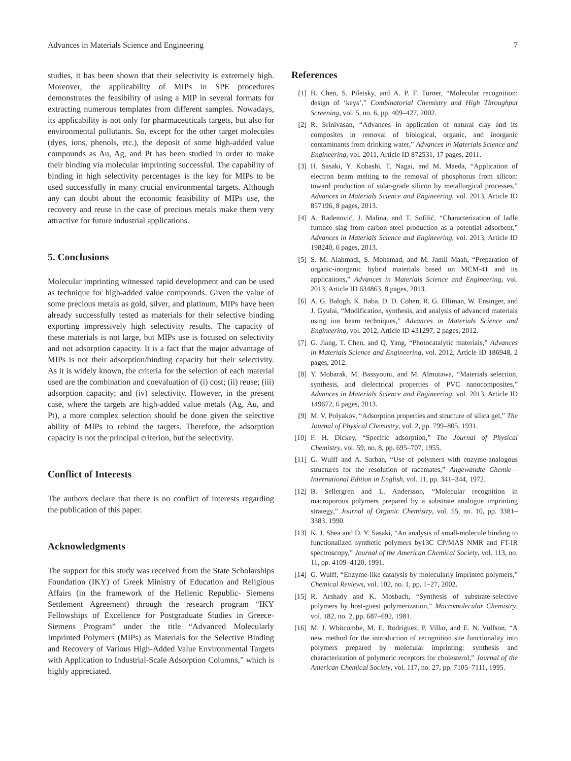Advances in Materials Science and Engineering 7
studies, it has been shown that their selectivity is extremely high. Moreover, the applicability of MIPs in SPE procedures demonstrates the feasibility of using a MIP in several formats for extracting numerous templates from different samples. Nowadays, its applicability is not only for pharmaceuticals targets, but also for environmental pollutants. So, except for the other target molecules (dyes, ions, phenols, etc.), the deposit of some high-added value compounds as Au, Ag, and Pt has been studied in order to make their binding via molecular imprinting successful. The capability of binding in high selectivity percentages is the key for MIPs to be used successfully in many crucial environmental targets. Although any can doubt about the economic feasibility of MIPs use, the recovery and reuse in the case of precious metals make them very attractive for future industrial applications.
5. Conclusions
Molecular imprinting witnessed rapid development and can be used as technique for high-added value compounds. Given the value of some precious metals as gold, silver, and platinum, MIPs have been already successfully tested as materials for their selective binding exporting impressively high selectivity results. The capacity of these materials is not large, but MIPs use is focused on selectivity and not adsorption capacity. It is a fact that the major advantage of MIPs is not their adsorption/binding capacity but their selectivity. As it is widely known, the criteria for the selection of each material used are the combination and coevaluation of (i) cost; (ii) reuse; (iii) adsorption capacity; and (iv) selectivity. However, in the present case, where the targets are high-added value metals (Ag, Au, and Pt), a more complex selection should be done given the selective ability of MIPs to rebind the targets. Therefore, the adsorption capacity is not the principal criterion, but the selectivity.
Conflict of Interests
The authors declare that there is no conflict of interests regarding the publication of this paper.
Acknowledgments
The support for this study was received from the State Scholarships Foundation (IKY) of Greek Ministry of Education and Religious Affairs (in the framework of the Hellenic Republic- Siemens Settlement Agreement) through the research program “IKY Fellowships of Excellence for Postgraduate Studies in Greece-Siemens Program” under the title “Advanced Molecularly Imprinted Polymers (MIPs) as Materials for the Selective Binding and Recovery of Various High-Added Value Environmental Targets with Application to Industrial-Scale Adsorption Columns,” which is highly appreciated.
References
[1] B. Chen, S. Piletsky, and A. P. F. Turner, “Molecular recognition: design of ‘keys’,” Combinatorial Chemistry and High Throughput Screening, vol. 5, no. 6, pp. 409–427, 2002.
[2] R. Srinivasan, “Advances in application of natural clay and its composites in removal of biological, organic, and inorganic contaminants from drinking water,” Advances in Materials Science and Engineering, vol. 2011, Article ID 872531, 17 pages, 2011.
[3] H. Sasaki, Y. Kobashi, T. Nagai, and M. Maeda, “Application of electron beam melting to the removal of phosphorus from silicon: toward production of solar-grade silicon by metallurgical processes,” Advances in Materials Science and Engineering, vol. 2013, Article ID 857196, 8 pages, 2013.
[4] A. Radenović, J. Malina, and T. Sofilić, “Characterization of ladle furnace slag from carbon steel production as a potential adsorbent,” Advances in Materials Science and Engineering, vol. 2013, Article ID 198240, 6 pages, 2013.
[5] S. M. Alahmadi, S. Mohamad, and M. Jamil Maah, “Preparation of organic-inorganic hybrid materials based on MCM-41 and its applications,” Advances in Materials Science and Engineering, vol. 2013, Article ID 634863, 8 pages, 2013.
[6] A. G. Balogh, K. Baba, D. D. Cohen, R. G. Elliman, W. Ensinger, and J. Gyulai, “Modification, synthesis, and analysis of advanced materials using ion beam techniques,” Advances in Materials Science and Engineering, vol. 2012, Article ID 431297, 2 pages, 2012.
[7] G. Jiang, T. Chen, and Q. Yang, “Photocatalytic materials,” Advances in Materials Science and Engineering, vol. 2012, Article ID 186948, 2 pages, 2012.
[8] Y. Mobarak, M. Bassyouni, and M. Almutawa, “Materials selection, synthesis, and dielectrical properties of PVC nanocomposites,” Advances in Materials Science and Engineering, vol. 2013, Article ID 149672, 6 pages, 2013.
[9] M. V. Polyakov, “Adsorption properties and structure of silica gel,” The Journal of Physical Chemistry, vol. 2, pp. 799–805, 1931.
[10] F. H. Dickey, “Specific adsorption,” The Journal of Physical Chemistry, vol. 59, no. 8, pp. 695–707, 1955.
[11] G. Wulff and A. Sarhan, “Use of polymers with enzyme-analogous structures for the resolution of racemates,” Angewandte Chemie—International Edition in English, vol. 11, pp. 341–344, 1972.
[12] B. Sellergren and L. Andersson, “Molecular recognition in macroporous polymers prepared by a substrate analogue imprinting strategy,” Journal of Organic Chemistry, vol. 55, no. 10, pp. 3381–3383, 1990.
[13] K. J. Shea and D. Y. Sasaki, “An analysis of small-molecule binding to functionalized synthetic polymers by13C CP/MAS NMR and FT-IR spectroscopy,” Journal of the American Chemical Society, vol. 113, no. 11, pp. 4109–4120, 1991.
[14] G. Wulff, “Enzyme-like catalysis by molecularly imprinted polymers,” Chemical Reviews, vol. 102, no. 1, pp. 1–27, 2002.
[15] R. Arshady and K. Mosbach, “Synthesis of substrate-selective polymers by host-guest polymerization,” Macromolecular Chemistry, vol. 182, no. 2, pp. 687–692, 1981.
[16] M. J. Whitcombe, M. E. Rodriguez, P. Villar, and E. N. Vulfson, “A new method for the introduction of recognition site functionality into polymers prepared by molecular imprinting: synthesis and characterization of polymeric receptors for cholesterol,” Journal of the American Chemical Society, vol. 117, no. 27, pp. 7105–7111, 1995.